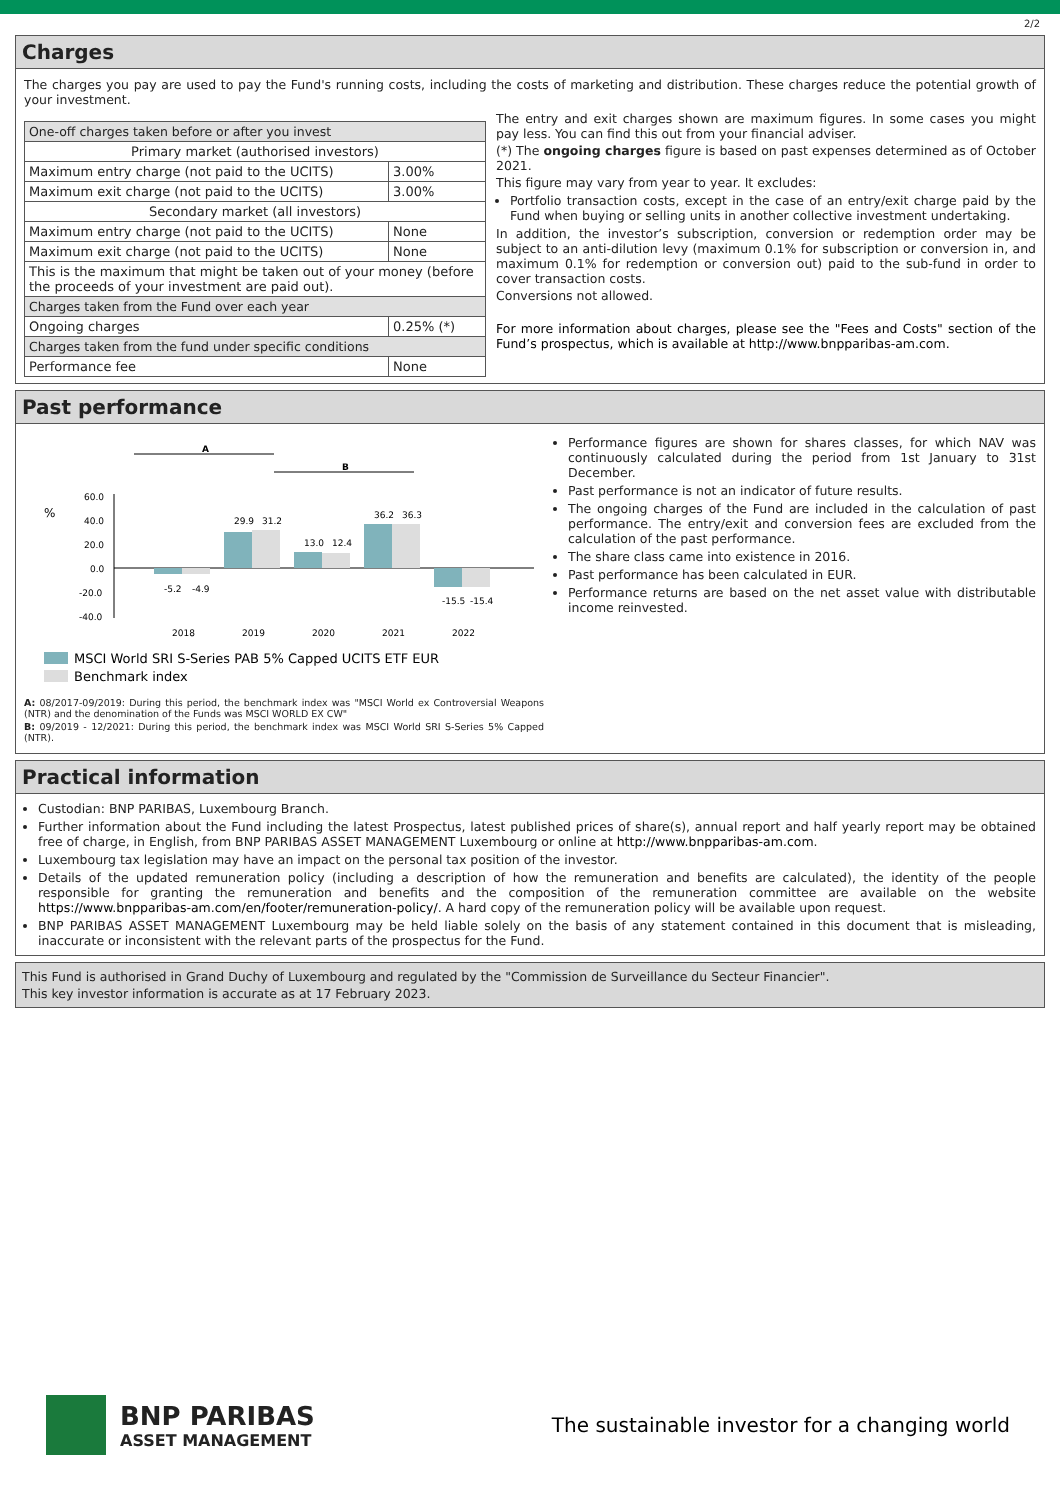2/2
Charges
The charges you pay are used to pay the Fund's running costs, including the costs of marketing and distribution. These charges reduce the potential growth of your investment.
| One-off charges taken before or after you invest | |
| Primary market (authorised investors) | |
| Maximum entry charge (not paid to the UCITS) | 3.00% |
| Maximum exit charge (not paid to the UCITS) | 3.00% |
| Secondary market (all investors) | |
| Maximum entry charge (not paid to the UCITS) | None |
| Maximum exit charge (not paid to the UCITS) | None |
| This is the maximum that might be taken out of your money (before the proceeds of your investment are paid out). | |
| Charges taken from the Fund over each year | |
| Ongoing charges | 0.25% (*) |
| Charges taken from the fund under specific conditions | |
| Performance fee | None |
The entry and exit charges shown are maximum figures. In some cases you might pay less. You can find this out from your financial adviser.
(*) The ongoing charges figure is based on past expenses determined as of October 2021.
This figure may vary from year to year. It excludes:
Portfolio transaction costs, except in the case of an entry/exit charge paid by the Fund when buying or selling units in another collective investment undertaking.
In addition, the investor’s subscription, conversion or redemption order may be subject to an anti-dilution levy (maximum 0.1% for subscription or conversion in, and maximum 0.1% for redemption or conversion out) paid to the sub-fund in order to cover transaction costs.
Conversions not allowed.
For more information about charges, please see the "Fees and Costs" section of the Fund’s prospectus, which is available at http://www.bnpparibas-am.com.
Past performance
A
B
%
60.0
40.0
20.0
0.0
-20.0
-40.0
-5.2
-4.9
29.9
31.2
13.0
12.4
36.2
36.3
-15.5
-15.4
2018
2019
2020
2021
2022
MSCI World SRI S-Series PAB 5% Capped UCITS ETF EUR
Benchmark index
A: 08/2017-09/2019: During this period, the benchmark index was "MSCI World ex Controversial Weapons (NTR) and the denomination of the Funds was MSCI WORLD EX CW"
B: 09/2019 - 12/2021: During this period, the benchmark index was MSCI World SRI S-Series 5% Capped (NTR).
Performance figures are shown for shares classes, for which NAV was continuously calculated during the period from 1st January to 31st December.
Past performance is not an indicator of future results.
The ongoing charges of the Fund are included in the calculation of past performance. The entry/exit and conversion fees are excluded from the calculation of the past performance.
The share class came into existence in 2016.
Past performance has been calculated in EUR.
Performance returns are based on the net asset value with distributable income reinvested.
Practical information
Custodian: BNP PARIBAS, Luxembourg Branch.
Further information about the Fund including the latest Prospectus, latest published prices of share(s), annual report and half yearly report may be obtained free of charge, in English, from BNP PARIBAS ASSET MANAGEMENT Luxembourg or online at http://www.bnpparibas-am.com.
Luxembourg tax legislation may have an impact on the personal tax position of the investor.
Details of the updated remuneration policy (including a description of how the remuneration and benefits are calculated), the identity of the people responsible for granting the remuneration and benefits and the composition of the remuneration committee are available on the website https://www.bnpparibas-am.com/en/footer/remuneration-policy/. A hard copy of the remuneration policy will be available upon request.
BNP PARIBAS ASSET MANAGEMENT Luxembourg may be held liable solely on the basis of any statement contained in this document that is misleading, inaccurate or inconsistent with the relevant parts of the prospectus for the Fund.
This Fund is authorised in Grand Duchy of Luxembourg and regulated by the "Commission de Surveillance du Secteur Financier".
This key investor information is accurate as at 17 February 2023.
BNP PARIBAS
ASSET MANAGEMENT
The sustainable investor for a changing world